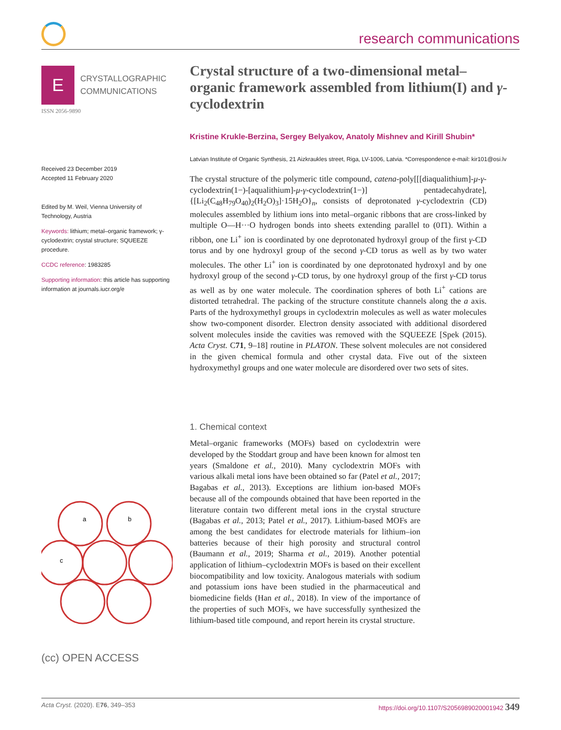research communications
E
CRYSTALLOGRAPHIC
COMMUNICATIONS
ISSN 2056-9890
Received 23 December 2019
Accepted 11 February 2020
Edited by M. Weil, Vienna University of Technology, Austria
Keywords: lithium; metal–organic framework; γ-cyclodextrin; crystal structure; SQUEEZE procedure.
CCDC reference: 1983285
Supporting information: this article has supporting information at journals.iucr.org/e
a
b
c
(cc) OPEN ACCESS
Crystal structure of a two-dimensional metal–organic framework assembled from lithium(I) and γ-cyclodextrin
Kristine Krukle-Berzina, Sergey Belyakov, Anatoly Mishnev and Kirill Shubin*
Latvian Institute of Organic Synthesis, 21 Aizkraukles street, Riga, LV-1006, Latvia. *Correspondence e-mail: kir101@osi.lv
The crystal structure of the polymeric title compound, catena-poly[[[diaqualithium]-μ-γ-cyclodextrin(1−)-[aqualithium]-μ-γ-cyclodextrin(1−)] pentadecahydrate], {[Li<sub>2</sub>(C<sub>48</sub>H<sub>79</sub>O<sub>40</sub>)<sub>2</sub>(H<sub>2</sub>O)<sub>3</sub>]·15H<sub>2</sub>O}<sub>n</sub>, consists of deprotonated γ-cyclodextrin (CD) molecules assembled by lithium ions into metal–organic ribbons that are cross-linked by multiple O—H···O hydrogen bonds into sheets extending parallel to (01̄1). Within a ribbon, one Li<sup>+</sup> ion is coordinated by one deprotonated hydroxyl group of the first γ-CD torus and by one hydroxyl group of the second γ-CD torus as well as by two water molecules. The other Li<sup>+</sup> ion is coordinated by one deprotonated hydroxyl and by one hydroxyl group of the second γ-CD torus, by one hydroxyl group of the first γ-CD torus as well as by one water molecule. The coordination spheres of both Li<sup>+</sup> cations are distorted tetrahedral. The packing of the structure constitute channels along the a axis. Parts of the hydroxymethyl groups in cyclodextrin molecules as well as water molecules show two-component disorder. Electron density associated with additional disordered solvent molecules inside the cavities was removed with the SQUEEZE [Spek (2015). Acta Cryst. C71, 9–18] routine in PLATON. These solvent molecules are not considered in the given chemical formula and other crystal data. Five out of the sixteen hydroxymethyl groups and one water molecule are disordered over two sets of sites.
1. Chemical context
Metal–organic frameworks (MOFs) based on cyclodextrin were developed by the Stoddart group and have been known for almost ten years (Smaldone et al., 2010). Many cyclodextrin MOFs with various alkali metal ions have been obtained so far (Patel et al., 2017; Bagabas et al., 2013). Exceptions are lithium ion-based MOFs because all of the compounds obtained that have been reported in the literature contain two different metal ions in the crystal structure (Bagabas et al., 2013; Patel et al., 2017). Lithium-based MOFs are among the best candidates for electrode materials for lithium–ion batteries because of their high porosity and structural control (Baumann et al., 2019; Sharma et al., 2019). Another potential application of lithium–cyclodextrin MOFs is based on their excellent biocompatibility and low toxicity. Analogous materials with sodium and potassium ions have been studied in the pharmaceutical and biomedicine fields (Han et al., 2018). In view of the importance of the properties of such MOFs, we have successfully synthesized the lithium-based title compound, and report herein its crystal structure.
Acta Cryst. (2020). E76, 349–353 https://doi.org/10.1107/S2056989020001942 349